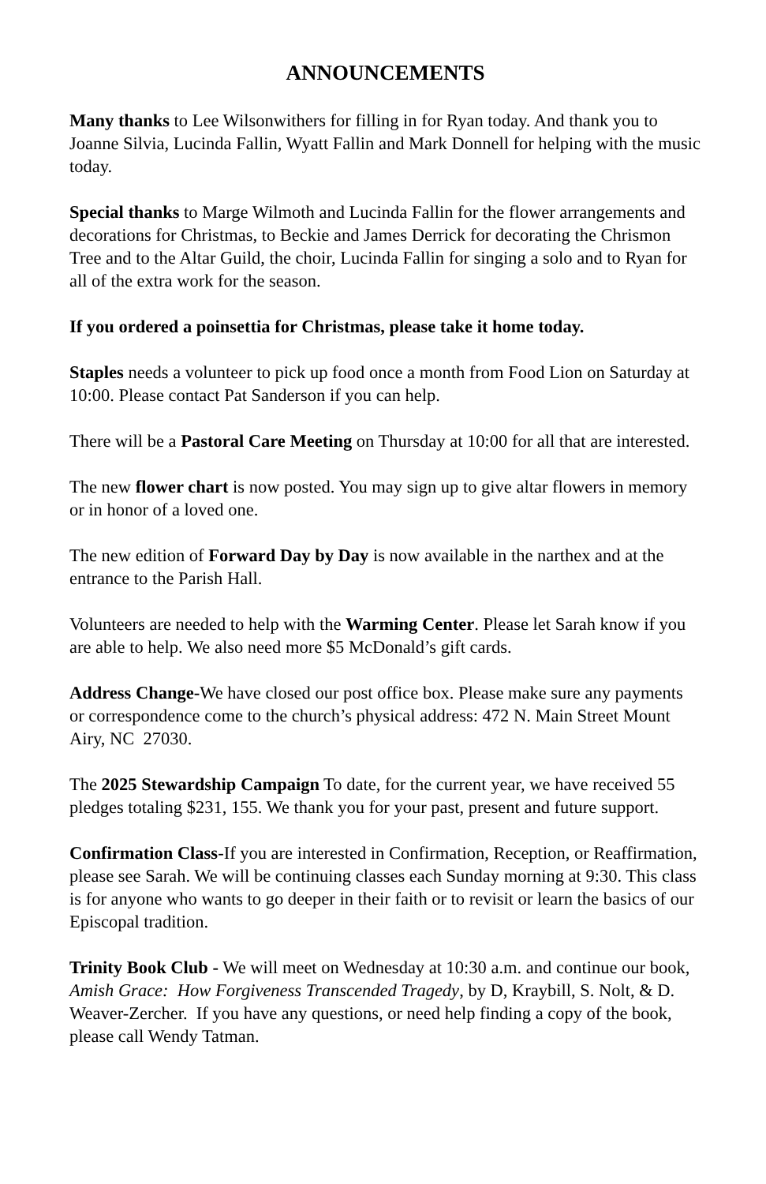ANNOUNCEMENTS
Many thanks to Lee Wilsonwithers for filling in for Ryan today. And thank you to Joanne Silvia, Lucinda Fallin, Wyatt Fallin and Mark Donnell for helping with the music today.
Special thanks to Marge Wilmoth and Lucinda Fallin for the flower arrangements and decorations for Christmas, to Beckie and James Derrick for decorating the Chrismon Tree and to the Altar Guild, the choir, Lucinda Fallin for singing a solo and to Ryan for all of the extra work for the season.
If you ordered a poinsettia for Christmas, please take it home today.
Staples needs a volunteer to pick up food once a month from Food Lion on Saturday at 10:00. Please contact Pat Sanderson if you can help.
There will be a Pastoral Care Meeting on Thursday at 10:00 for all that are interested.
The new flower chart is now posted. You may sign up to give altar flowers in memory or in honor of a loved one.
The new edition of Forward Day by Day is now available in the narthex and at the entrance to the Parish Hall.
Volunteers are needed to help with the Warming Center. Please let Sarah know if you are able to help. We also need more $5 McDonald’s gift cards.
Address Change-We have closed our post office box. Please make sure any payments or correspondence come to the church’s physical address: 472 N. Main Street Mount Airy, NC 27030.
The 2025 Stewardship Campaign To date, for the current year, we have received 55 pledges totaling $231, 155. We thank you for your past, present and future support.
Confirmation Class-If you are interested in Confirmation, Reception, or Reaffirmation, please see Sarah. We will be continuing classes each Sunday morning at 9:30. This class is for anyone who wants to go deeper in their faith or to revisit or learn the basics of our Episcopal tradition.
Trinity Book Club - We will meet on Wednesday at 10:30 a.m. and continue our book, Amish Grace: How Forgiveness Transcended Tragedy, by D, Kraybill, S. Nolt, & D. Weaver-Zercher. If you have any questions, or need help finding a copy of the book, please call Wendy Tatman.